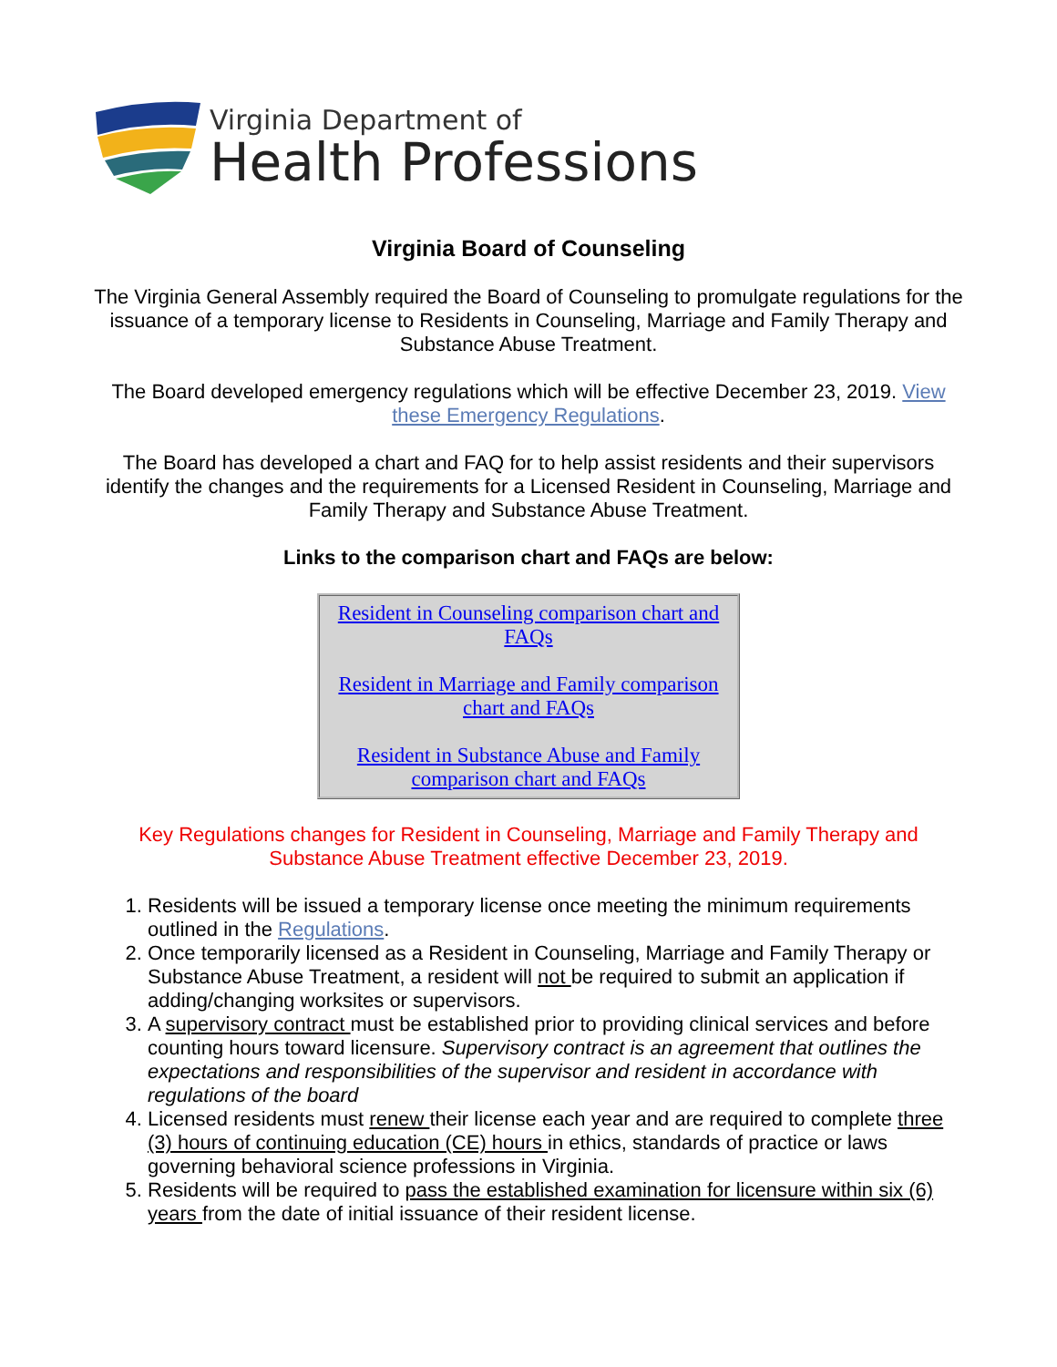Virginia Department of
Health Professions
Virginia Board of Counseling
The Virginia General Assembly required the Board of Counseling to promulgate regulations for the issuance of a temporary license to Residents in Counseling, Marriage and Family Therapy and Substance Abuse Treatment.
The Board developed emergency regulations which will be effective December 23, 2019. View these Emergency Regulations.
The Board has developed a chart and FAQ for to help assist residents and their supervisors identify the changes and the requirements for a Licensed Resident in Counseling, Marriage and Family Therapy and Substance Abuse Treatment.
Links to the comparison chart and FAQs are below:
Resident in Counseling comparison chart and FAQs
Resident in Marriage and Family comparison chart and FAQs
Resident in Substance Abuse and Family comparison chart and FAQs
Key Regulations changes for Resident in Counseling, Marriage and Family Therapy and Substance Abuse Treatment effective December 23, 2019.
1. Residents will be issued a temporary license once meeting the minimum requirements outlined in the Regulations.
2. Once temporarily licensed as a Resident in Counseling, Marriage and Family Therapy or Substance Abuse Treatment, a resident will not be required to submit an application if adding/changing worksites or supervisors.
3. A supervisory contract must be established prior to providing clinical services and before counting hours toward licensure. Supervisory contract is an agreement that outlines the expectations and responsibilities of the supervisor and resident in accordance with regulations of the board
4. Licensed residents must renew their license each year and are required to complete three (3) hours of continuing education (CE) hours in ethics, standards of practice or laws governing behavioral science professions in Virginia.
5. Residents will be required to pass the established examination for licensure within six (6) years from the date of initial issuance of their resident license.